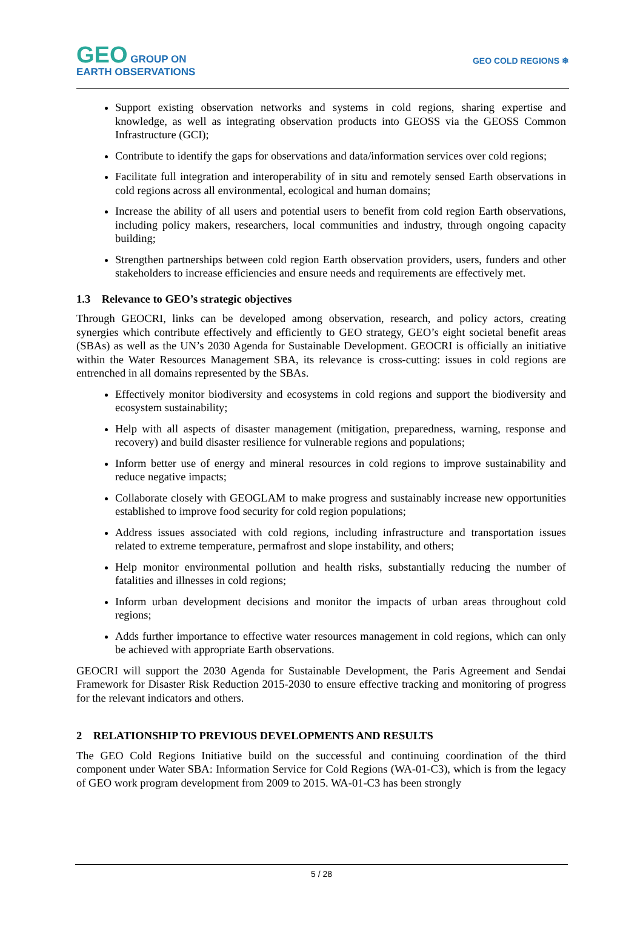GEO GROUP ON
EARTH OBSERVATIONS
GEO COLD REGIONS ❄
Support existing observation networks and systems in cold regions, sharing expertise and knowledge, as well as integrating observation products into GEOSS via the GEOSS Common Infrastructure (GCI);
Contribute to identify the gaps for observations and data/information services over cold regions;
Facilitate full integration and interoperability of in situ and remotely sensed Earth observations in cold regions across all environmental, ecological and human domains;
Increase the ability of all users and potential users to benefit from cold region Earth observations, including policy makers, researchers, local communities and industry, through ongoing capacity building;
Strengthen partnerships between cold region Earth observation providers, users, funders and other stakeholders to increase efficiencies and ensure needs and requirements are effectively met.
1.3 Relevance to GEO’s strategic objectives
Through GEOCRI, links can be developed among observation, research, and policy actors, creating synergies which contribute effectively and efficiently to GEO strategy, GEO’s eight societal benefit areas (SBAs) as well as the UN’s 2030 Agenda for Sustainable Development. GEOCRI is officially an initiative within the Water Resources Management SBA, its relevance is cross-cutting: issues in cold regions are entrenched in all domains represented by the SBAs.
Effectively monitor biodiversity and ecosystems in cold regions and support the biodiversity and ecosystem sustainability;
Help with all aspects of disaster management (mitigation, preparedness, warning, response and recovery) and build disaster resilience for vulnerable regions and populations;
Inform better use of energy and mineral resources in cold regions to improve sustainability and reduce negative impacts;
Collaborate closely with GEOGLAM to make progress and sustainably increase new opportunities established to improve food security for cold region populations;
Address issues associated with cold regions, including infrastructure and transportation issues related to extreme temperature, permafrost and slope instability, and others;
Help monitor environmental pollution and health risks, substantially reducing the number of fatalities and illnesses in cold regions;
Inform urban development decisions and monitor the impacts of urban areas throughout cold regions;
Adds further importance to effective water resources management in cold regions, which can only be achieved with appropriate Earth observations.
GEOCRI will support the 2030 Agenda for Sustainable Development, the Paris Agreement and Sendai Framework for Disaster Risk Reduction 2015-2030 to ensure effective tracking and monitoring of progress for the relevant indicators and others.
2 RELATIONSHIP TO PREVIOUS DEVELOPMENTS AND RESULTS
The GEO Cold Regions Initiative build on the successful and continuing coordination of the third component under Water SBA: Information Service for Cold Regions (WA-01-C3), which is from the legacy of GEO work program development from 2009 to 2015. WA-01-C3 has been strongly
5 / 28